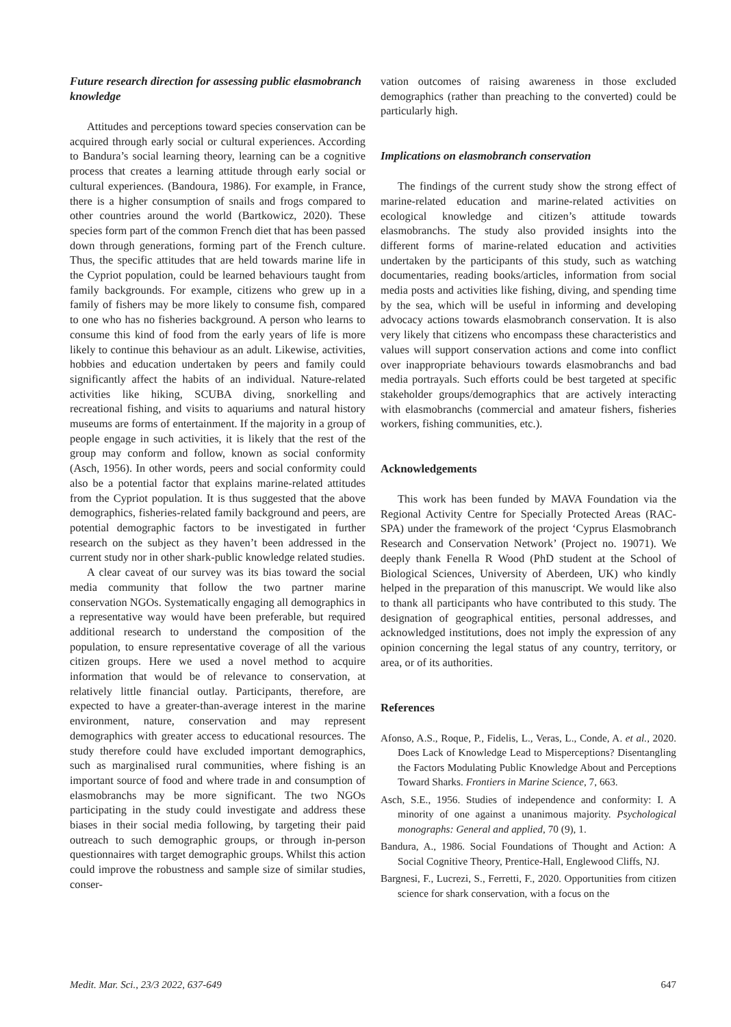Future research direction for assessing public elasmobranch knowledge
Attitudes and perceptions toward species conservation can be acquired through early social or cultural experiences. According to Bandura’s social learning theory, learning can be a cognitive process that creates a learning attitude through early social or cultural experiences. (Bandoura, 1986). For example, in France, there is a higher consumption of snails and frogs compared to other countries around the world (Bartkowicz, 2020). These species form part of the common French diet that has been passed down through generations, forming part of the French culture. Thus, the specific attitudes that are held towards marine life in the Cypriot population, could be learned behaviours taught from family backgrounds. For example, citizens who grew up in a family of fishers may be more likely to consume fish, compared to one who has no fisheries background. A person who learns to consume this kind of food from the early years of life is more likely to continue this behaviour as an adult. Likewise, activities, hobbies and education undertaken by peers and family could significantly affect the habits of an individual. Nature-related activities like hiking, SCUBA diving, snorkelling and recreational fishing, and visits to aquariums and natural history museums are forms of entertainment. If the majority in a group of people engage in such activities, it is likely that the rest of the group may conform and follow, known as social conformity (Asch, 1956). In other words, peers and social conformity could also be a potential factor that explains marine-related attitudes from the Cypriot population. It is thus suggested that the above demographics, fisheries-related family background and peers, are potential demographic factors to be investigated in further research on the subject as they haven’t been addressed in the current study nor in other shark-public knowledge related studies.
A clear caveat of our survey was its bias toward the social media community that follow the two partner marine conservation NGOs. Systematically engaging all demographics in a representative way would have been preferable, but required additional research to understand the composition of the population, to ensure representative coverage of all the various citizen groups. Here we used a novel method to acquire information that would be of relevance to conservation, at relatively little financial outlay. Participants, therefore, are expected to have a greater-than-average interest in the marine environment, nature, conservation and may represent demographics with greater access to educational resources. The study therefore could have excluded important demographics, such as marginalised rural communities, where fishing is an important source of food and where trade in and consumption of elasmobranchs may be more significant. The two NGOs participating in the study could investigate and address these biases in their social media following, by targeting their paid outreach to such demographic groups, or through in-person questionnaires with target demographic groups. Whilst this action could improve the robustness and sample size of similar studies, conser-
vation outcomes of raising awareness in those excluded demographics (rather than preaching to the converted) could be particularly high.
Implications on elasmobranch conservation
The findings of the current study show the strong effect of marine-related education and marine-related activities on ecological knowledge and citizen’s attitude towards elasmobranchs. The study also provided insights into the different forms of marine-related education and activities undertaken by the participants of this study, such as watching documentaries, reading books/articles, information from social media posts and activities like fishing, diving, and spending time by the sea, which will be useful in informing and developing advocacy actions towards elasmobranch conservation. It is also very likely that citizens who encompass these characteristics and values will support conservation actions and come into conflict over inappropriate behaviours towards elasmobranchs and bad media portrayals. Such efforts could be best targeted at specific stakeholder groups/demographics that are actively interacting with elasmobranchs (commercial and amateur fishers, fisheries workers, fishing communities, etc.).
Acknowledgements
This work has been funded by MAVA Foundation via the Regional Activity Centre for Specially Protected Areas (RAC-SPA) under the framework of the project ‘Cyprus Elasmobranch Research and Conservation Network’ (Project no. 19071). We deeply thank Fenella R Wood (PhD student at the School of Biological Sciences, University of Aberdeen, UK) who kindly helped in the preparation of this manuscript. We would like also to thank all participants who have contributed to this study. The designation of geographical entities, personal addresses, and acknowledged institutions, does not imply the expression of any opinion concerning the legal status of any country, territory, or area, or of its authorities.
References
Afonso, A.S., Roque, P., Fidelis, L., Veras, L., Conde, A. et al., 2020. Does Lack of Knowledge Lead to Misperceptions? Disentangling the Factors Modulating Public Knowledge About and Perceptions Toward Sharks. Frontiers in Marine Science, 7, 663.
Asch, S.E., 1956. Studies of independence and conformity: I. A minority of one against a unanimous majority. Psychological monographs: General and applied, 70 (9), 1.
Bandura, A., 1986. Social Foundations of Thought and Action: A Social Cognitive Theory, Prentice-Hall, Englewood Cliffs, NJ.
Bargnesi, F., Lucrezi, S., Ferretti, F., 2020. Opportunities from citizen science for shark conservation, with a focus on the
Medit. Mar. Sci., 23/3 2022, 637-649 647